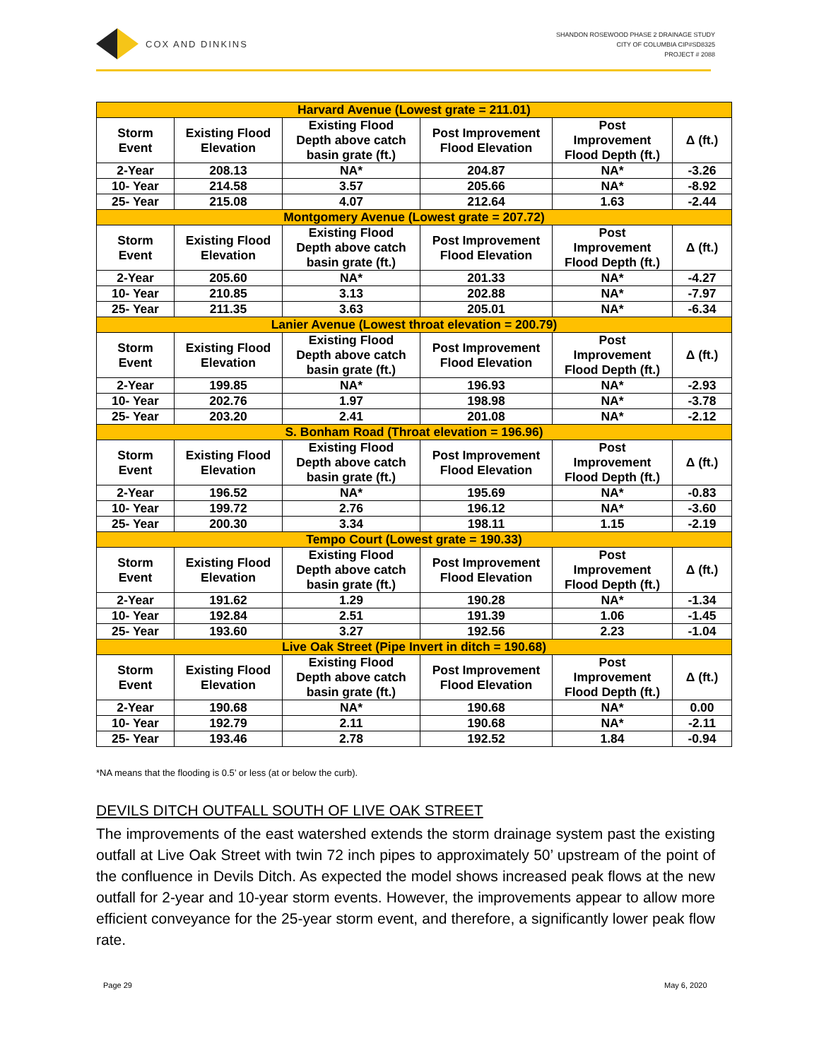COX AND DINKINS
SHANDON ROSEWOOD PHASE 2 DRAINAGE STUDY
CITY OF COLUMBIA CIP#SD8325
PROJECT # 2088
| Harvard Avenue (Lowest grate = 211.01) | | | | | |
| --- | --- | --- | --- | --- | --- |
| Storm Event | Existing Flood Elevation | Existing Flood Depth above catch basin grate (ft.) | Post Improvement Flood Elevation | Post Improvement Flood Depth (ft.) | Δ (ft.) |
| 2-Year | 208.13 | NA* | 204.87 | NA* | -3.26 |
| 10- Year | 214.58 | 3.57 | 205.66 | NA* | -8.92 |
| 25- Year | 215.08 | 4.07 | 212.64 | 1.63 | -2.44 |
| Montgomery Avenue (Lowest grate = 207.72) | | | | | |
| Storm Event | Existing Flood Elevation | Existing Flood Depth above catch basin grate (ft.) | Post Improvement Flood Elevation | Post Improvement Flood Depth (ft.) | Δ (ft.) |
| 2-Year | 205.60 | NA* | 201.33 | NA* | -4.27 |
| 10- Year | 210.85 | 3.13 | 202.88 | NA* | -7.97 |
| 25- Year | 211.35 | 3.63 | 205.01 | NA* | -6.34 |
| Lanier Avenue (Lowest throat elevation = 200.79) | | | | | |
| Storm Event | Existing Flood Elevation | Existing Flood Depth above catch basin grate (ft.) | Post Improvement Flood Elevation | Post Improvement Flood Depth (ft.) | Δ (ft.) |
| 2-Year | 199.85 | NA* | 196.93 | NA* | -2.93 |
| 10- Year | 202.76 | 1.97 | 198.98 | NA* | -3.78 |
| 25- Year | 203.20 | 2.41 | 201.08 | NA* | -2.12 |
| S. Bonham Road (Throat elevation = 196.96) | | | | | |
| Storm Event | Existing Flood Elevation | Existing Flood Depth above catch basin grate (ft.) | Post Improvement Flood Elevation | Post Improvement Flood Depth (ft.) | Δ (ft.) |
| 2-Year | 196.52 | NA* | 195.69 | NA* | -0.83 |
| 10- Year | 199.72 | 2.76 | 196.12 | NA* | -3.60 |
| 25- Year | 200.30 | 3.34 | 198.11 | 1.15 | -2.19 |
| Tempo Court (Lowest grate = 190.33) | | | | | |
| Storm Event | Existing Flood Elevation | Existing Flood Depth above catch basin grate (ft.) | Post Improvement Flood Elevation | Post Improvement Flood Depth (ft.) | Δ (ft.) |
| 2-Year | 191.62 | 1.29 | 190.28 | NA* | -1.34 |
| 10- Year | 192.84 | 2.51 | 191.39 | 1.06 | -1.45 |
| 25- Year | 193.60 | 3.27 | 192.56 | 2.23 | -1.04 |
| Live Oak Street (Pipe Invert in ditch = 190.68) | | | | | |
| Storm Event | Existing Flood Elevation | Existing Flood Depth above catch basin grate (ft.) | Post Improvement Flood Elevation | Post Improvement Flood Depth (ft.) | Δ (ft.) |
| 2-Year | 190.68 | NA* | 190.68 | NA* | 0.00 |
| 10- Year | 192.79 | 2.11 | 190.68 | NA* | -2.11 |
| 25- Year | 193.46 | 2.78 | 192.52 | 1.84 | -0.94 |
*NA means that the flooding is 0.5’ or less (at or below the curb).
DEVILS DITCH OUTFALL SOUTH OF LIVE OAK STREET
The improvements of the east watershed extends the storm drainage system past the existing outfall at Live Oak Street with twin 72 inch pipes to approximately 50’ upstream of the point of the confluence in Devils Ditch. As expected the model shows increased peak flows at the new outfall for 2-year and 10-year storm events. However, the improvements appear to allow more efficient conveyance for the 25-year storm event, and therefore, a significantly lower peak flow rate.
Page 29 May 6, 2020